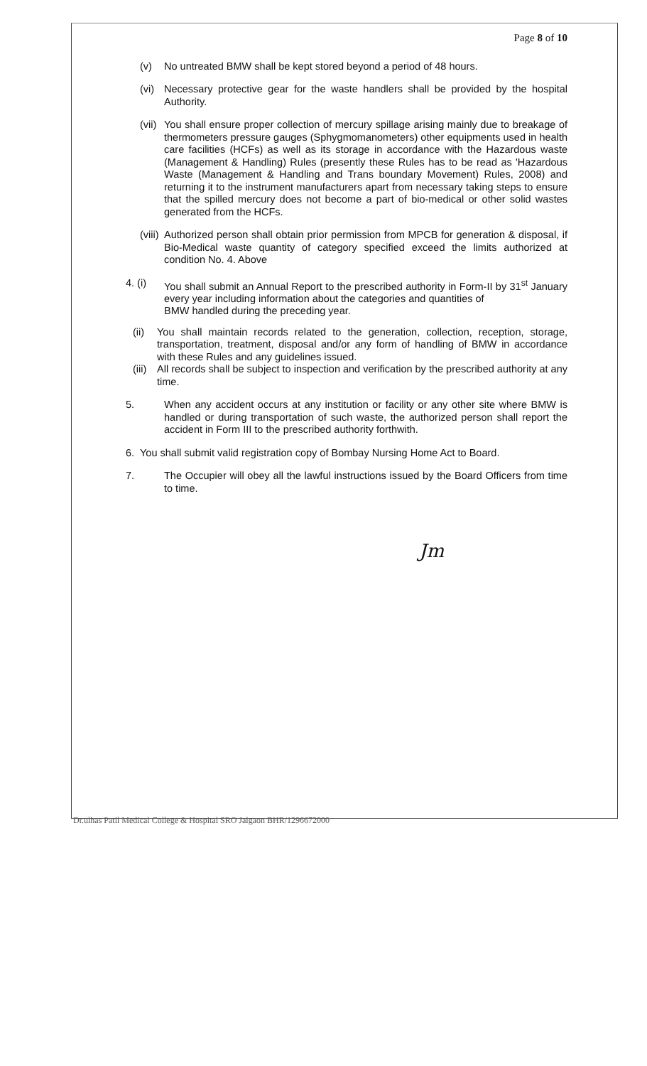Page 8 of 10
(v) No untreated BMW shall be kept stored beyond a period of 48 hours.
(vi) Necessary protective gear for the waste handlers shall be provided by the hospital Authority.
(vii) You shall ensure proper collection of mercury spillage arising mainly due to breakage of thermometers pressure gauges (Sphygmomanometers) other equipments used in health care facilities (HCFs) as well as its storage in accordance with the Hazardous waste (Management & Handling) Rules (presently these Rules has to be read as 'Hazardous Waste (Management & Handling and Trans boundary Movement) Rules, 2008) and returning it to the instrument manufacturers apart from necessary taking steps to ensure that the spilled mercury does not become a part of bio-medical or other solid wastes generated from the HCFs.
(viii) Authorized person shall obtain prior permission from MPCB for generation & disposal, if Bio-Medical waste quantity of category specified exceed the limits authorized at condition No. 4. Above
4. (i) You shall submit an Annual Report to the prescribed authority in Form-II by 31<sup>st</sup> January every year including information about the categories and quantities of
BMW handled during the preceding year.
(ii) You shall maintain records related to the generation, collection, reception, storage, transportation, treatment, disposal and/or any form of handling of BMW in accordance with these Rules and any guidelines issued.
(iii) All records shall be subject to inspection and verification by the prescribed authority at any time.
5. When any accident occurs at any institution or facility or any other site where BMW is handled or during transportation of such waste, the authorized person shall report the accident in Form III to the prescribed authority forthwith.
6. You shall submit valid registration copy of Bombay Nursing Home Act to Board.
7. The Occupier will obey all the lawful instructions issued by the Board Officers from time to time.
Jm
Dr.ulhas Patil Medical College & Hospital SRO Jalgaon BHR/1296672000